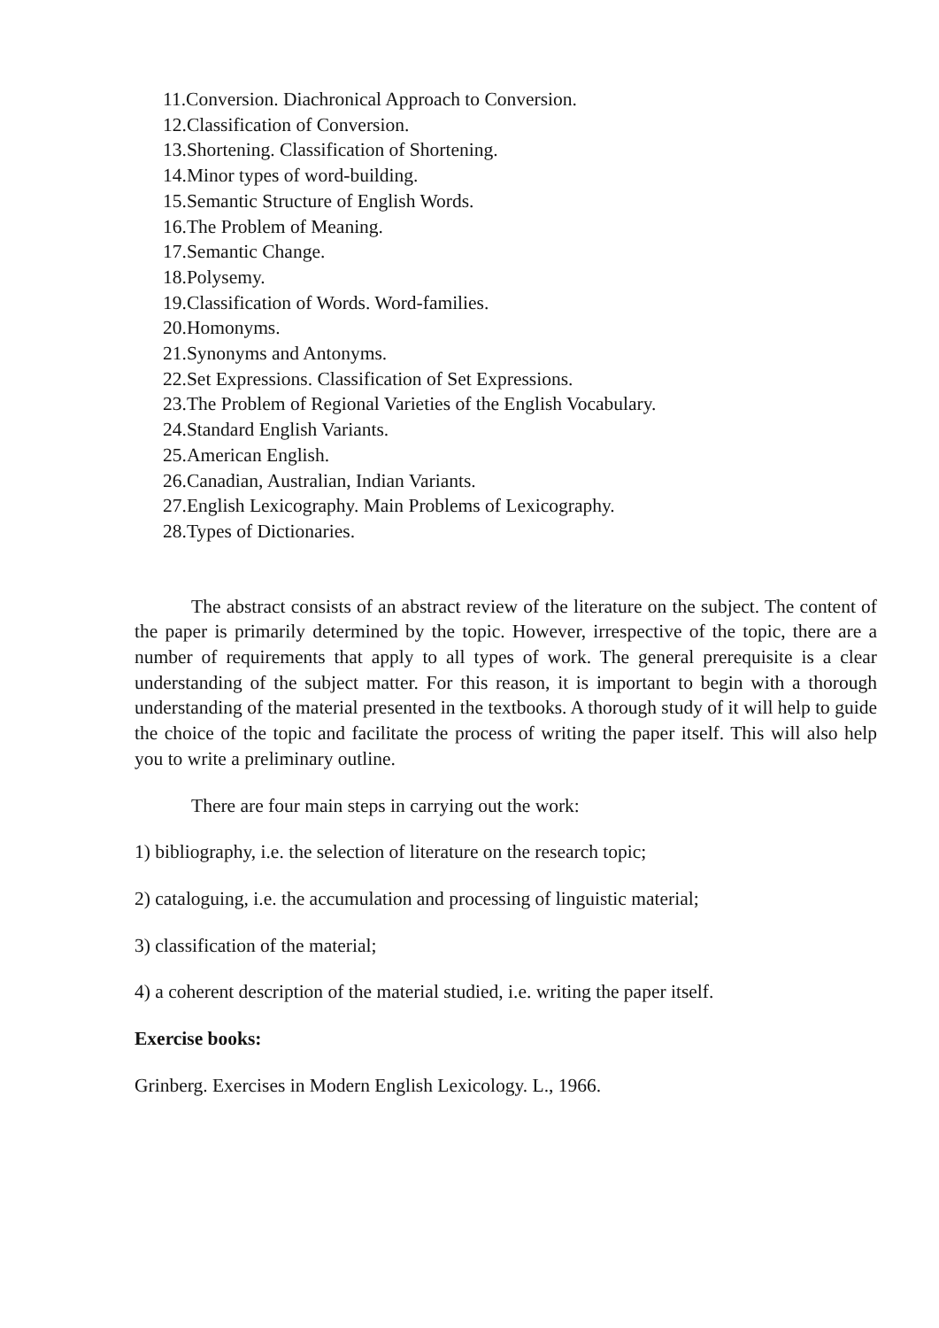11.Conversion. Diachronical Approach to Conversion.
12.Classification of Conversion.
13.Shortening. Classification of Shortening.
14.Minor types of word-building.
15.Semantic Structure of English Words.
16.The Problem of Meaning.
17.Semantic Change.
18.Polysemy.
19.Classification of Words. Word-families.
20.Homonyms.
21.Synonyms and Antonyms.
22.Set Expressions. Classification of Set Expressions.
23.The Problem of Regional Varieties of the English Vocabulary.
24.Standard English Variants.
25.American English.
26.Canadian, Australian, Indian Variants.
27.English Lexicography. Main Problems of Lexicography.
28.Types of Dictionaries.
The abstract consists of an abstract review of the literature on the subject. The content of the paper is primarily determined by the topic. However, irrespective of the topic, there are a number of requirements that apply to all types of work. The general prerequisite is a clear understanding of the subject matter. For this reason, it is important to begin with a thorough understanding of the material presented in the textbooks. A thorough study of it will help to guide the choice of the topic and facilitate the process of writing the paper itself. This will also help you to write a preliminary outline.
There are four main steps in carrying out the work:
1) bibliography, i.e. the selection of literature on the research topic;
2) cataloguing, i.e. the accumulation and processing of linguistic material;
3) classification of the material;
4) a coherent description of the material studied, i.e. writing the paper itself.
Exercise books:
Grinberg. Exercises in Modern English Lexicology. L., 1966.